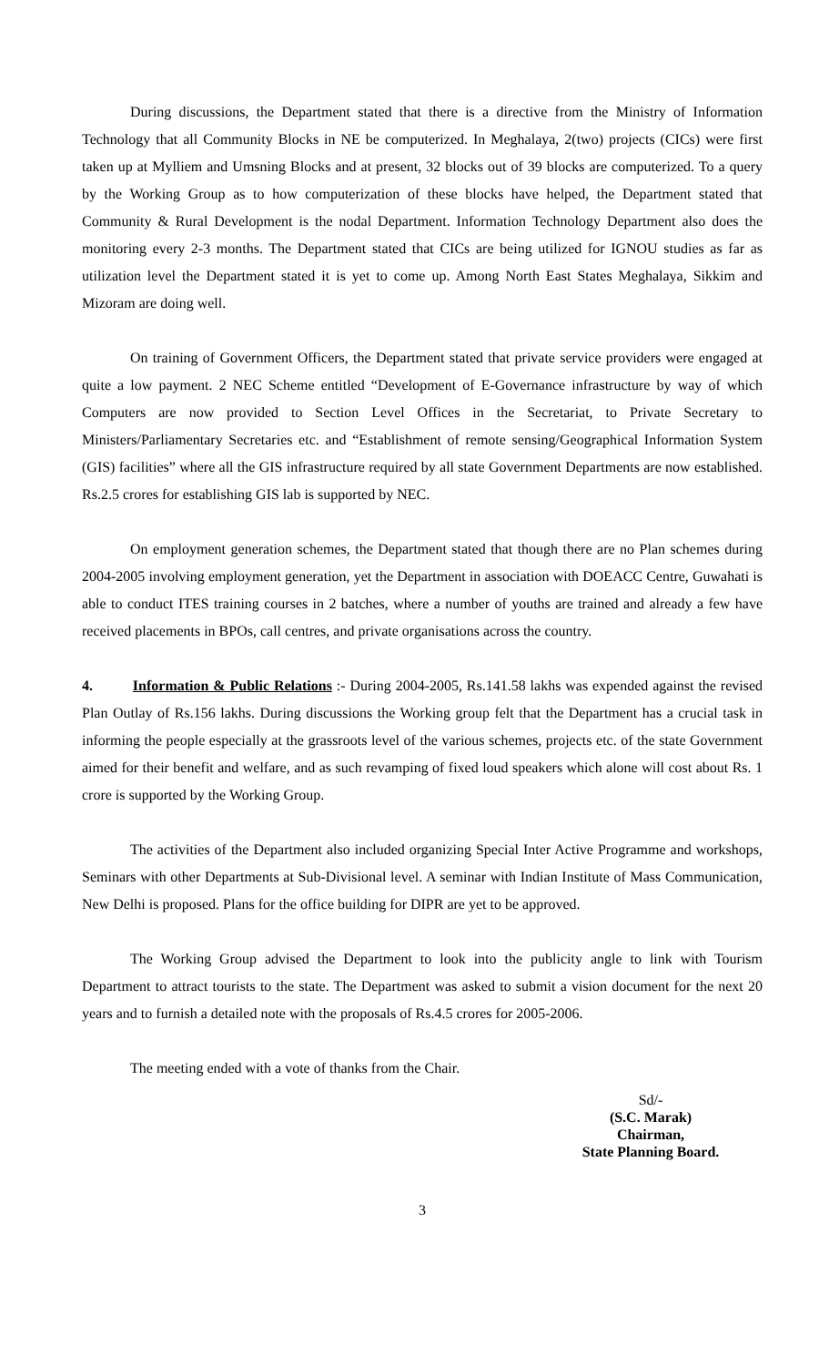During discussions, the Department stated that there is a directive from the Ministry of Information Technology that all Community Blocks in NE be computerized. In Meghalaya, 2(two) projects (CICs) were first taken up at Mylliem and Umsning Blocks and at present, 32 blocks out of 39 blocks are computerized. To a query by the Working Group as to how computerization of these blocks have helped, the Department stated that Community & Rural Development is the nodal Department. Information Technology Department also does the monitoring every 2-3 months. The Department stated that CICs are being utilized for IGNOU studies as far as utilization level the Department stated it is yet to come up. Among North East States Meghalaya, Sikkim and Mizoram are doing well.
On training of Government Officers, the Department stated that private service providers were engaged at quite a low payment. 2 NEC Scheme entitled “Development of E-Governance infrastructure by way of which Computers are now provided to Section Level Offices in the Secretariat, to Private Secretary to Ministers/Parliamentary Secretaries etc. and “Establishment of remote sensing/Geographical Information System (GIS) facilities” where all the GIS infrastructure required by all state Government Departments are now established. Rs.2.5 crores for establishing GIS lab is supported by NEC.
On employment generation schemes, the Department stated that though there are no Plan schemes during 2004-2005 involving employment generation, yet the Department in association with DOEACC Centre, Guwahati is able to conduct ITES training courses in 2 batches, where a number of youths are trained and already a few have received placements in BPOs, call centres, and private organisations across the country.
4. Information & Public Relations :- During 2004-2005, Rs.141.58 lakhs was expended against the revised Plan Outlay of Rs.156 lakhs. During discussions the Working group felt that the Department has a crucial task in informing the people especially at the grassroots level of the various schemes, projects etc. of the state Government aimed for their benefit and welfare, and as such revamping of fixed loud speakers which alone will cost about Rs. 1 crore is supported by the Working Group.
The activities of the Department also included organizing Special Inter Active Programme and workshops, Seminars with other Departments at Sub-Divisional level. A seminar with Indian Institute of Mass Communication, New Delhi is proposed. Plans for the office building for DIPR are yet to be approved.
The Working Group advised the Department to look into the publicity angle to link with Tourism Department to attract tourists to the state. The Department was asked to submit a vision document for the next 20 years and to furnish a detailed note with the proposals of Rs.4.5 crores for 2005-2006.
The meeting ended with a vote of thanks from the Chair.
Sd/-
(S.C. Marak)
Chairman,
State Planning Board.
3